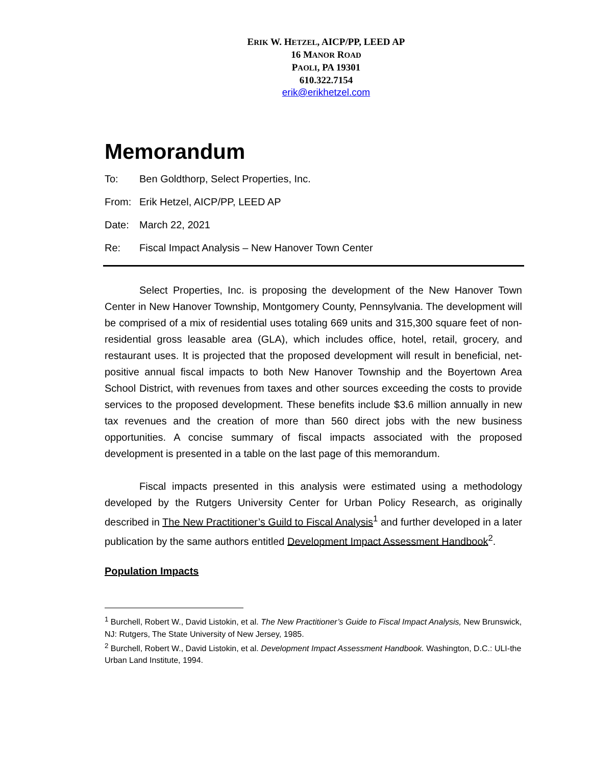ERIK W. HETZEL, AICP/PP, LEED AP
16 MANOR ROAD
PAOLI, PA 19301
610.322.7154
erik@erikhetzel.com
Memorandum
To: Ben Goldthorp, Select Properties, Inc.
From: Erik Hetzel, AICP/PP, LEED AP
Date: March 22, 2021
Re: Fiscal Impact Analysis – New Hanover Town Center
Select Properties, Inc. is proposing the development of the New Hanover Town Center in New Hanover Township, Montgomery County, Pennsylvania. The development will be comprised of a mix of residential uses totaling 669 units and 315,300 square feet of non-residential gross leasable area (GLA), which includes office, hotel, retail, grocery, and restaurant uses. It is projected that the proposed development will result in beneficial, net-positive annual fiscal impacts to both New Hanover Township and the Boyertown Area School District, with revenues from taxes and other sources exceeding the costs to provide services to the proposed development. These benefits include $3.6 million annually in new tax revenues and the creation of more than 560 direct jobs with the new business opportunities. A concise summary of fiscal impacts associated with the proposed development is presented in a table on the last page of this memorandum.
Fiscal impacts presented in this analysis were estimated using a methodology developed by the Rutgers University Center for Urban Policy Research, as originally described in The New Practitioner’s Guild to Fiscal Analysis<sup>1</sup> and further developed in a later publication by the same authors entitled Development Impact Assessment Handbook<sup>2</sup>.
Population Impacts
<sup>1</sup> Burchell, Robert W., David Listokin, et al. The New Practitioner’s Guide to Fiscal Impact Analysis, New Brunswick, NJ: Rutgers, The State University of New Jersey, 1985.
<sup>2</sup> Burchell, Robert W., David Listokin, et al. Development Impact Assessment Handbook. Washington, D.C.: ULI-the Urban Land Institute, 1994.